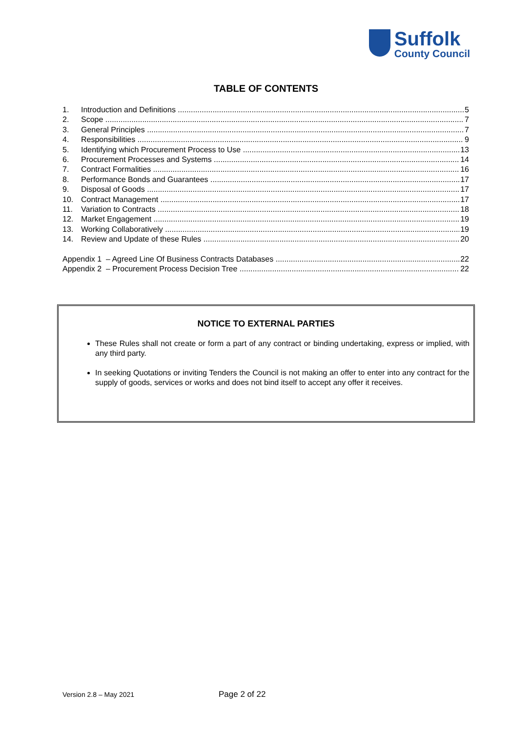Suffolk
County Council
TABLE OF CONTENTS
1. Introduction and Definitions 5
2. Scope 7
3. General Principles 7
4. Responsibilities 9
5. Identifying which Procurement Process to Use 13
6. Procurement Processes and Systems 14
7. Contract Formalities 16
8. Performance Bonds and Guarantees 17
9. Disposal of Goods 17
10. Contract Management 17
11. Variation to Contracts 18
12. Market Engagement 19
13. Working Collaboratively 19
14. Review and Update of these Rules 20
Appendix 1 – Agreed Line Of Business Contracts Databases 22
Appendix 2 – Procurement Process Decision Tree 22
NOTICE TO EXTERNAL PARTIES
These Rules shall not create or form a part of any contract or binding undertaking, express or implied, with any third party.
In seeking Quotations or inviting Tenders the Council is not making an offer to enter into any contract for the supply of goods, services or works and does not bind itself to accept any offer it receives.
Version 2.8 – May 2021 Page 2 of 22